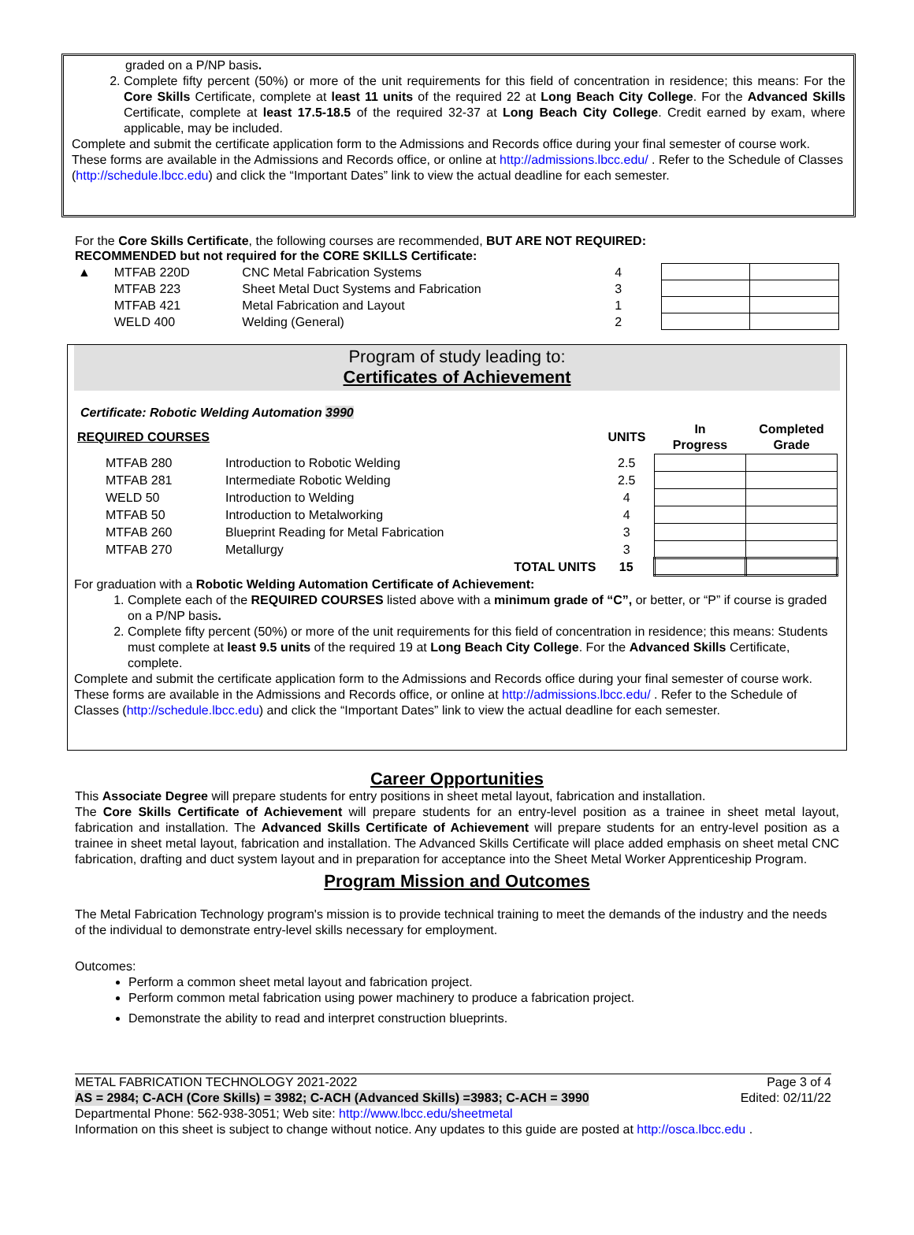graded on a P/NP basis.
2. Complete fifty percent (50%) or more of the unit requirements for this field of concentration in residence; this means: For the Core Skills Certificate, complete at least 11 units of the required 22 at Long Beach City College. For the Advanced Skills Certificate, complete at least 17.5-18.5 of the required 32-37 at Long Beach City College. Credit earned by exam, where applicable, may be included.
Complete and submit the certificate application form to the Admissions and Records office during your final semester of course work. These forms are available in the Admissions and Records office, or online at http://admissions.lbcc.edu/ . Refer to the Schedule of Classes (http://schedule.lbcc.edu) and click the “Important Dates” link to view the actual deadline for each semester.
For the Core Skills Certificate, the following courses are recommended, BUT ARE NOT REQUIRED:
RECOMMENDED but not required for the CORE SKILLS Certificate:
| ▲ | MTFAB 220D | CNC Metal Fabrication Systems | 4 | | |
| | MTFAB 223 | Sheet Metal Duct Systems and Fabrication | 3 | | |
| | MTFAB 421 | Metal Fabrication and Layout | 1 | | |
| | WELD 400 | Welding (General) | 2 | | |
Program of study leading to:
Certificates of Achievement
Certificate: Robotic Welding Automation 3990
| REQUIRED COURSES | | | UNITS | In Progress | Completed Grade |
| --- | --- | --- | --- | --- | --- |
| MTFAB 280 | Introduction to Robotic Welding | | 2.5 | | |
| MTFAB 281 | Intermediate Robotic Welding | | 2.5 | | |
| WELD 50 | Introduction to Welding | | 4 | | |
| MTFAB 50 | Introduction to Metalworking | | 4 | | |
| MTFAB 260 | Blueprint Reading for Metal Fabrication | | 3 | | |
| MTFAB 270 | Metallurgy | | 3 | | |
| | | TOTAL UNITS | 15 | | |
For graduation with a Robotic Welding Automation Certificate of Achievement:
1. Complete each of the REQUIRED COURSES listed above with a minimum grade of “C”, or better, or “P” if course is graded on a P/NP basis.
2. Complete fifty percent (50%) or more of the unit requirements for this field of concentration in residence; this means: Students must complete at least 9.5 units of the required 19 at Long Beach City College. For the Advanced Skills Certificate, complete.
Complete and submit the certificate application form to the Admissions and Records office during your final semester of course work. These forms are available in the Admissions and Records office, or online at http://admissions.lbcc.edu/ . Refer to the Schedule of Classes (http://schedule.lbcc.edu) and click the “Important Dates” link to view the actual deadline for each semester.
Career Opportunities
This Associate Degree will prepare students for entry positions in sheet metal layout, fabrication and installation.
The Core Skills Certificate of Achievement will prepare students for an entry-level position as a trainee in sheet metal layout, fabrication and installation. The Advanced Skills Certificate of Achievement will prepare students for an entry-level position as a trainee in sheet metal layout, fabrication and installation. The Advanced Skills Certificate will place added emphasis on sheet metal CNC fabrication, drafting and duct system layout and in preparation for acceptance into the Sheet Metal Worker Apprenticeship Program.
Program Mission and Outcomes
The Metal Fabrication Technology program's mission is to provide technical training to meet the demands of the industry and the needs of the individual to demonstrate entry-level skills necessary for employment.
Outcomes:
Perform a common sheet metal layout and fabrication project.
Perform common metal fabrication using power machinery to produce a fabrication project.
Demonstrate the ability to read and interpret construction blueprints.
METAL FABRICATION TECHNOLOGY 2021-2022 Page 3 of 4
AS = 2984; C-ACH (Core Skills) = 3982; C-ACH (Advanced Skills) =3983; C-ACH = 3990 Edited: 02/11/22
Departmental Phone: 562-938-3051; Web site: http://www.lbcc.edu/sheetmetal
Information on this sheet is subject to change without notice. Any updates to this guide are posted at http://osca.lbcc.edu .